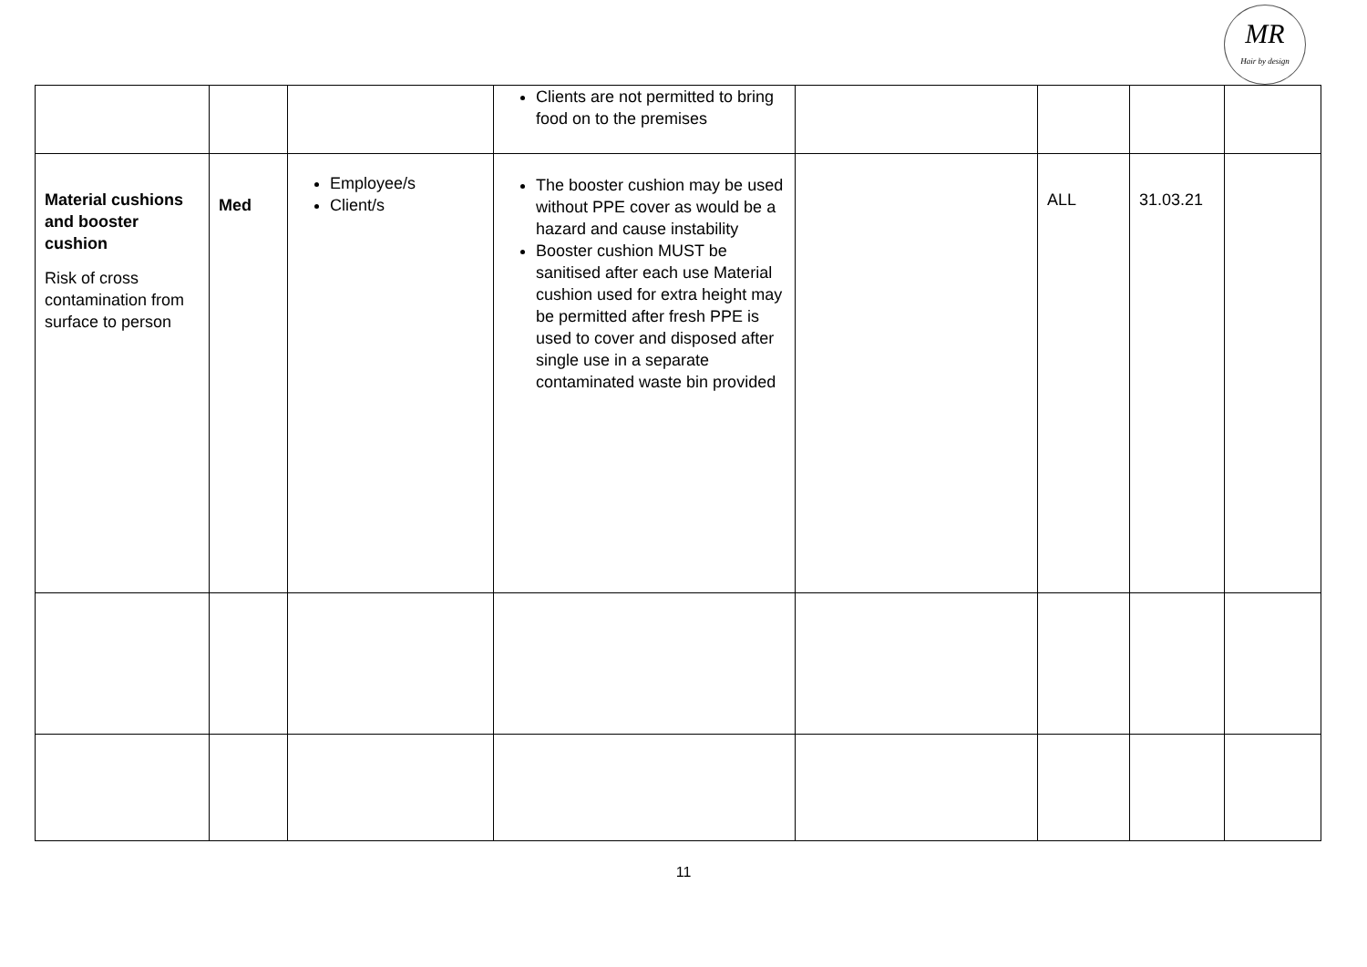MR
Hair by design
| | | | Clients are not permitted to bring food on to the premises | | | | |
| Material cushions and booster cushion Risk of cross contamination from surface to person | Med | Employee/s Client/s | The booster cushion may be used without PPE cover as would be a hazard and cause instability Booster cushion MUST be sanitised after each use Material cushion used for extra height may be permitted after fresh PPE is used to cover and disposed after single use in a separate contaminated waste bin provided | | ALL | 31.03.21 | |
11